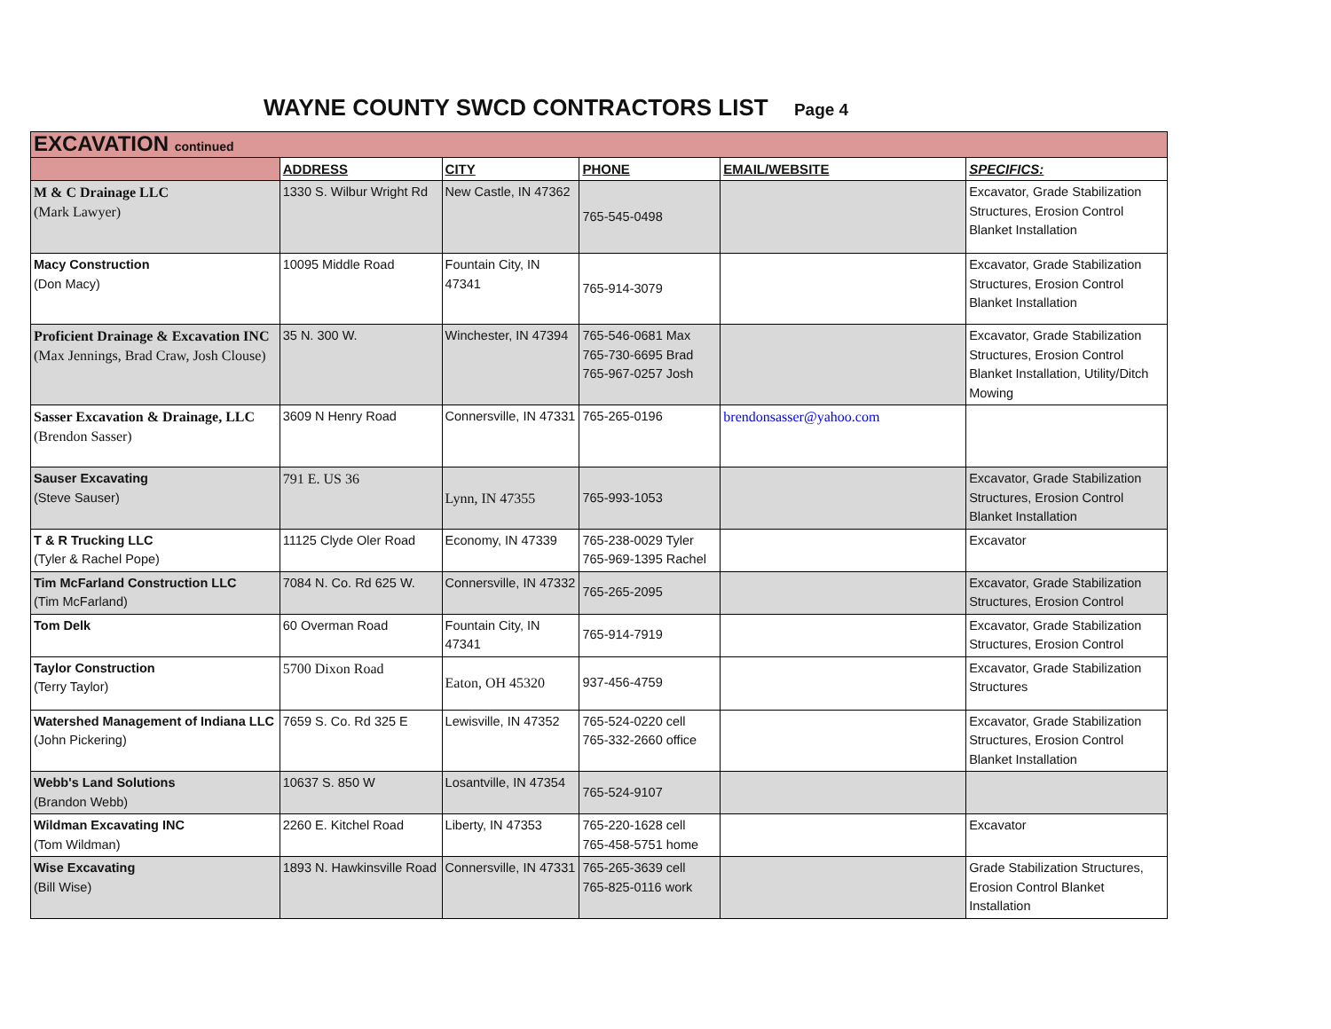WAYNE COUNTY SWCD CONTRACTORS LIST Page 4
| EXCAVATION continued | | | | | |
| | ADDRESS | CITY | PHONE | EMAIL/WEBSITE | SPECIFICS: |
| M & C Drainage LLC (Mark Lawyer) | 1330 S. Wilbur Wright Rd | New Castle, IN 47362 | 765-545-0498 | | Excavator, Grade Stabilization Structures, Erosion Control Blanket Installation |
| Macy Construction (Don Macy) | 10095 Middle Road | Fountain City, IN 47341 | 765-914-3079 | | Excavator, Grade Stabilization Structures, Erosion Control Blanket Installation |
| Proficient Drainage & Excavation INC (Max Jennings, Brad Craw, Josh Clouse) | 35 N. 300 W. | Winchester, IN 47394 | 765-546-0681 Max 765-730-6695 Brad 765-967-0257 Josh | | Excavator, Grade Stabilization Structures, Erosion Control Blanket Installation, Utility/Ditch Mowing |
| Sasser Excavation & Drainage, LLC (Brendon Sasser) | 3609 N Henry Road | Connersville, IN 47331 | 765-265-0196 | brendonsasser@yahoo.com | |
| Sauser Excavating (Steve Sauser) | 791 E. US 36 | Lynn, IN 47355 | 765-993-1053 | | Excavator, Grade Stabilization Structures, Erosion Control Blanket Installation |
| T & R Trucking LLC (Tyler & Rachel Pope) | 11125 Clyde Oler Road | Economy, IN 47339 | 765-238-0029 Tyler 765-969-1395 Rachel | | Excavator |
| Tim McFarland Construction LLC (Tim McFarland) | 7084 N. Co. Rd 625 W. | Connersville, IN 47332 | 765-265-2095 | | Excavator, Grade Stabilization Structures, Erosion Control |
| Tom Delk | 60 Overman Road | Fountain City, IN 47341 | 765-914-7919 | | Excavator, Grade Stabilization Structures, Erosion Control |
| Taylor Construction (Terry Taylor) | 5700 Dixon Road | Eaton, OH 45320 | 937-456-4759 | | Excavator, Grade Stabilization Structures |
| Watershed Management of Indiana LLC (John Pickering) | 7659 S. Co. Rd 325 E | Lewisville, IN 47352 | 765-524-0220 cell 765-332-2660 office | | Excavator, Grade Stabilization Structures, Erosion Control Blanket Installation |
| Webb's Land Solutions (Brandon Webb) | 10637 S. 850 W | Losantville, IN 47354 | 765-524-9107 | | |
| Wildman Excavating INC (Tom Wildman) | 2260 E. Kitchel Road | Liberty, IN 47353 | 765-220-1628 cell 765-458-5751 home | | Excavator |
| Wise Excavating (Bill Wise) | 1893 N. Hawkinsville Road | Connersville, IN 47331 | 765-265-3639 cell 765-825-0116 work | | Grade Stabilization Structures, Erosion Control Blanket Installation |